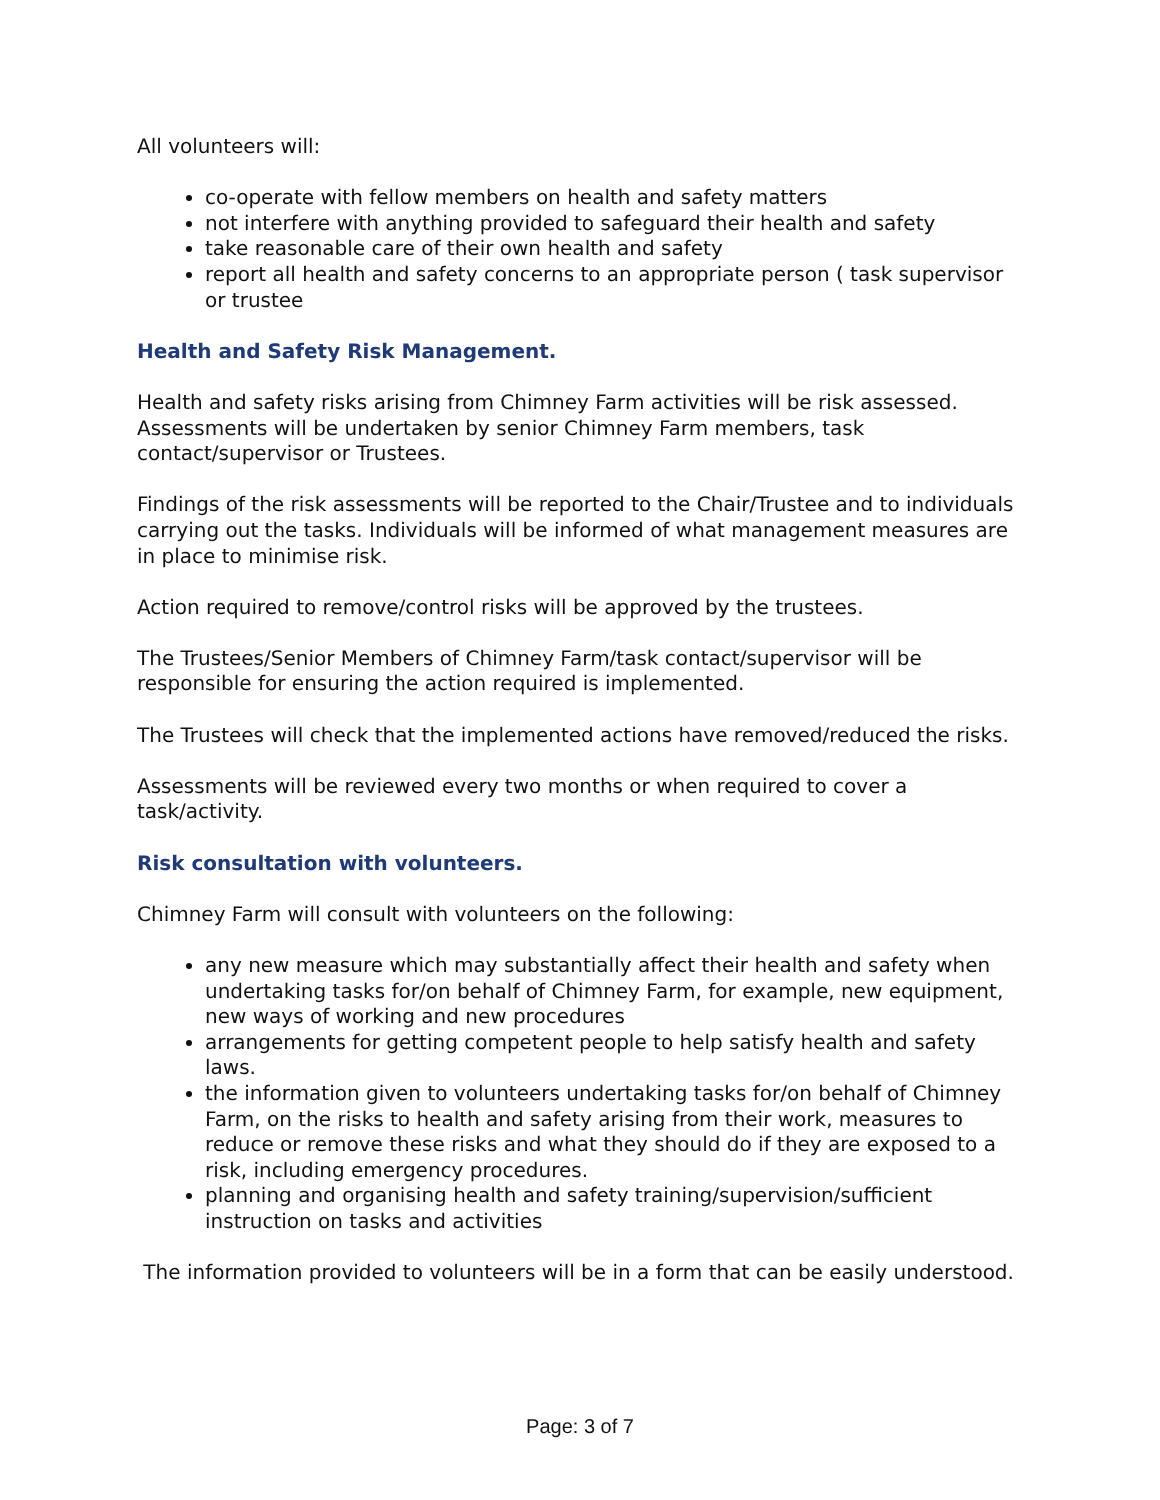All volunteers will:
co-operate with fellow members on health and safety matters
not interfere with anything provided to safeguard their health and safety
take reasonable care of their own health and safety
report all health and safety concerns to an appropriate person ( task supervisor or trustee
Health and Safety Risk Management.
Health and safety risks arising from Chimney Farm activities will be risk assessed. Assessments will be undertaken by senior Chimney Farm members, task contact/supervisor or Trustees.
Findings of the risk assessments will be reported to the Chair/Trustee and to individuals carrying out the tasks. Individuals will be informed of what management measures are in place to minimise risk.
Action required to remove/control risks will be approved by the trustees.
The Trustees/Senior Members of Chimney Farm/task contact/supervisor will be responsible for ensuring the action required is implemented.
The Trustees will check that the implemented actions have removed/reduced the risks.
Assessments will be reviewed every two months or when required to cover a task/activity.
Risk consultation with volunteers.
Chimney Farm will consult with volunteers on the following:
any new measure which may substantially affect their health and safety when undertaking tasks for/on behalf of Chimney Farm, for example, new equipment, new ways of working and new procedures
arrangements for getting competent people to help satisfy health and safety laws.
the information given to volunteers undertaking tasks for/on behalf of Chimney Farm, on the risks to health and safety arising from their work, measures to reduce or remove these risks and what they should do if they are exposed to a risk, including emergency procedures.
planning and organising health and safety training/supervision/sufficient instruction on tasks and activities
The information provided to volunteers will be in a form that can be easily understood.
Page: 3 of 7